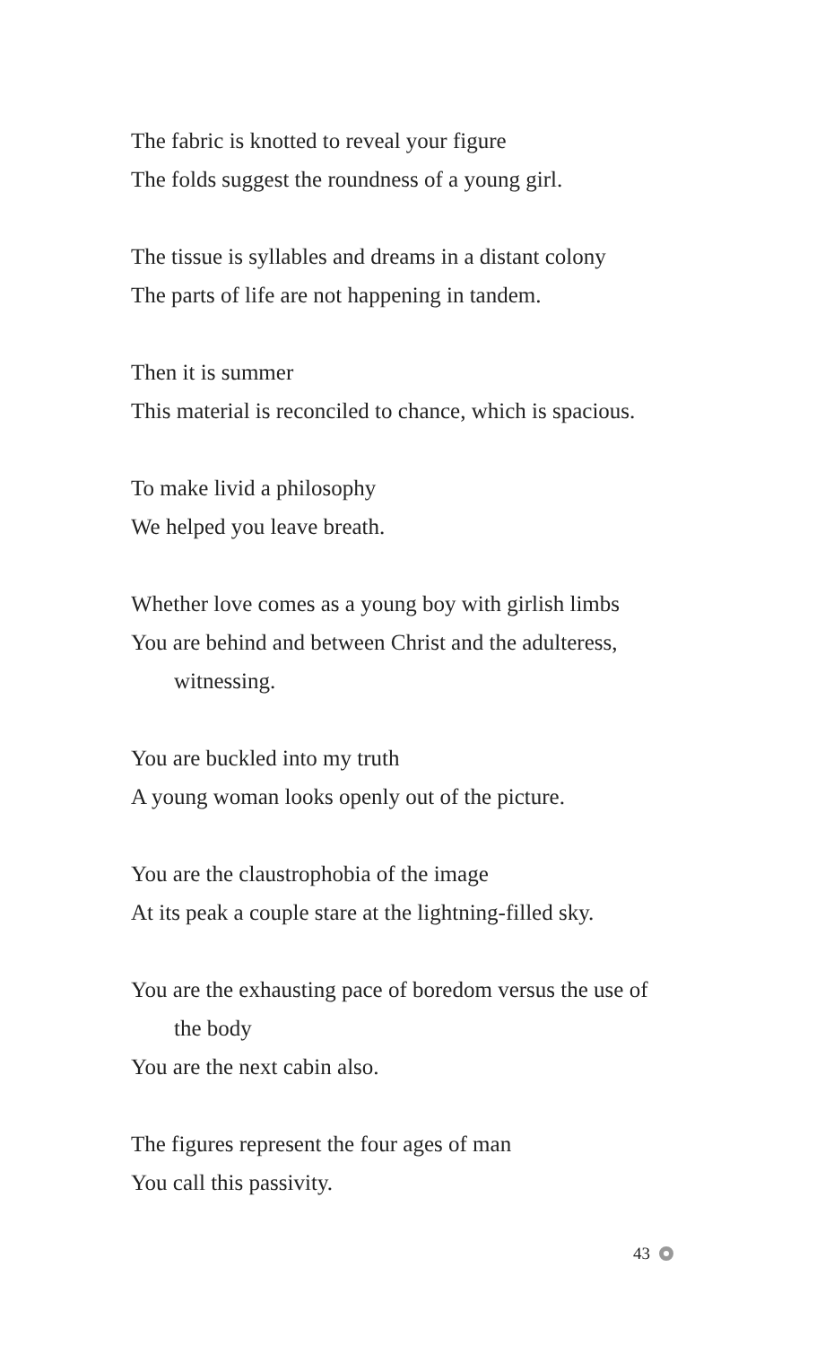The fabric is knotted to reveal your figure
The folds suggest the roundness of a young girl.
The tissue is syllables and dreams in a distant colony
The parts of life are not happening in tandem.
Then it is summer
This material is reconciled to chance, which is spacious.
To make livid a philosophy
We helped you leave breath.
Whether love comes as a young boy with girlish limbs
You are behind and between Christ and the adulteress,
witnessing.
You are buckled into my truth
A young woman looks openly out of the picture.
You are the claustrophobia of the image
At its peak a couple stare at the lightning-filled sky.
You are the exhausting pace of boredom versus the use of
the body
You are the next cabin also.
The figures represent the four ages of man
You call this passivity.
43